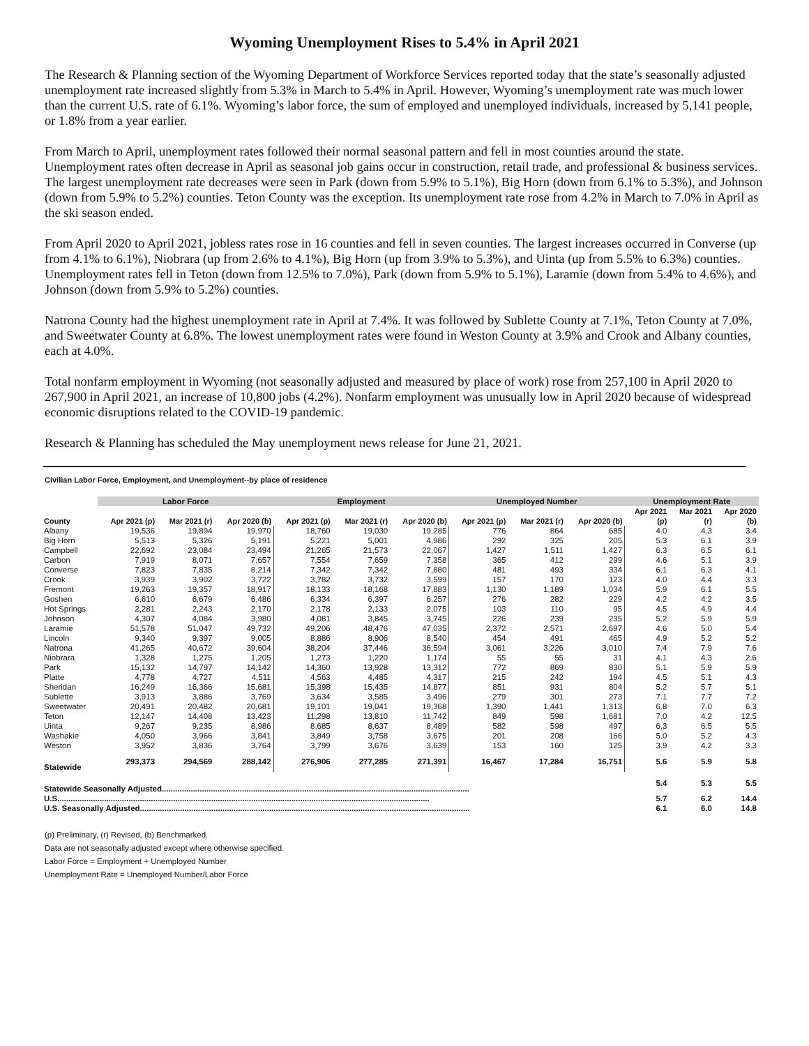Wyoming Unemployment Rises to 5.4% in April 2021
The Research & Planning section of the Wyoming Department of Workforce Services reported today that the state’s seasonally adjusted unemployment rate increased slightly from 5.3% in March to 5.4% in April. However, Wyoming’s unemployment rate was much lower than the current U.S. rate of 6.1%. Wyoming’s labor force, the sum of employed and unemployed individuals, increased by 5,141 people, or 1.8% from a year earlier.
From March to April, unemployment rates followed their normal seasonal pattern and fell in most counties around the state. Unemployment rates often decrease in April as seasonal job gains occur in construction, retail trade, and professional & business services. The largest unemployment rate decreases were seen in Park (down from 5.9% to 5.1%), Big Horn (down from 6.1% to 5.3%), and Johnson (down from 5.9% to 5.2%) counties. Teton County was the exception. Its unemployment rate rose from 4.2% in March to 7.0% in April as the ski season ended.
From April 2020 to April 2021, jobless rates rose in 16 counties and fell in seven counties. The largest increases occurred in Converse (up from 4.1% to 6.1%), Niobrara (up from 2.6% to 4.1%), Big Horn (up from 3.9% to 5.3%), and Uinta (up from 5.5% to 6.3%) counties. Unemployment rates fell in Teton (down from 12.5% to 7.0%), Park (down from 5.9% to 5.1%), Laramie (down from 5.4% to 4.6%), and Johnson (down from 5.9% to 5.2%) counties.
Natrona County had the highest unemployment rate in April at 7.4%. It was followed by Sublette County at 7.1%, Teton County at 7.0%, and Sweetwater County at 6.8%. The lowest unemployment rates were found in Weston County at 3.9% and Crook and Albany counties, each at 4.0%.
Total nonfarm employment in Wyoming (not seasonally adjusted and measured by place of work) rose from 257,100 in April 2020 to 267,900 in April 2021, an increase of 10,800 jobs (4.2%). Nonfarm employment was unusually low in April 2020 because of widespread economic disruptions related to the COVID-19 pandemic.
Research & Planning has scheduled the May unemployment news release for June 21, 2021.
Civilian Labor Force, Employment, and Unemployment--by place of residence
| | Labor Force | | | Employment | | | Unemployed Number | | | Unemployment Rate | | |
| --- | --- | --- | --- | --- | --- | --- | --- | --- | --- | --- | --- | --- |
| | | | | | | | | | | Apr 2021 | Mar 2021 | Apr 2020 |
| County | Apr 2021 (p) | Mar 2021 (r) | Apr 2020 (b) | Apr 2021 (p) | Mar 2021 (r) | Apr 2020 (b) | Apr 2021 (p) | Mar 2021 (r) | Apr 2020 (b) | (p) | (r) | (b) |
| Albany | 19,536 | 19,894 | 19,970 | 18,760 | 19,030 | 19,285 | 776 | 864 | 685 | 4.0 | 4.3 | 3.4 |
| Big Horn | 5,513 | 5,326 | 5,191 | 5,221 | 5,001 | 4,986 | 292 | 325 | 205 | 5.3 | 6.1 | 3.9 |
| Campbell | 22,692 | 23,084 | 23,494 | 21,265 | 21,573 | 22,067 | 1,427 | 1,511 | 1,427 | 6.3 | 6.5 | 6.1 |
| Carbon | 7,919 | 8,071 | 7,657 | 7,554 | 7,659 | 7,358 | 365 | 412 | 299 | 4.6 | 5.1 | 3.9 |
| Converse | 7,823 | 7,835 | 8,214 | 7,342 | 7,342 | 7,880 | 481 | 493 | 334 | 6.1 | 6.3 | 4.1 |
| Crook | 3,939 | 3,902 | 3,722 | 3,782 | 3,732 | 3,599 | 157 | 170 | 123 | 4.0 | 4.4 | 3.3 |
| Fremont | 19,263 | 19,357 | 18,917 | 18,133 | 18,168 | 17,883 | 1,130 | 1,189 | 1,034 | 5.9 | 6.1 | 5.5 |
| Goshen | 6,610 | 6,679 | 6,486 | 6,334 | 6,397 | 6,257 | 276 | 282 | 229 | 4.2 | 4.2 | 3.5 |
| Hot Springs | 2,281 | 2,243 | 2,170 | 2,178 | 2,133 | 2,075 | 103 | 110 | 95 | 4.5 | 4.9 | 4.4 |
| Johnson | 4,307 | 4,084 | 3,980 | 4,081 | 3,845 | 3,745 | 226 | 239 | 235 | 5.2 | 5.9 | 5.9 |
| Laramie | 51,578 | 51,047 | 49,732 | 49,206 | 48,476 | 47,035 | 2,372 | 2,571 | 2,697 | 4.6 | 5.0 | 5.4 |
| Lincoln | 9,340 | 9,397 | 9,005 | 8,886 | 8,906 | 8,540 | 454 | 491 | 465 | 4.9 | 5.2 | 5.2 |
| Natrona | 41,265 | 40,672 | 39,604 | 38,204 | 37,446 | 36,594 | 3,061 | 3,226 | 3,010 | 7.4 | 7.9 | 7.6 |
| Niobrara | 1,328 | 1,275 | 1,205 | 1,273 | 1,220 | 1,174 | 55 | 55 | 31 | 4.1 | 4.3 | 2.6 |
| Park | 15,132 | 14,797 | 14,142 | 14,360 | 13,928 | 13,312 | 772 | 869 | 830 | 5.1 | 5.9 | 5.9 |
| Platte | 4,778 | 4,727 | 4,511 | 4,563 | 4,485 | 4,317 | 215 | 242 | 194 | 4.5 | 5.1 | 4.3 |
| Sheridan | 16,249 | 16,366 | 15,681 | 15,398 | 15,435 | 14,877 | 851 | 931 | 804 | 5.2 | 5.7 | 5.1 |
| Sublette | 3,913 | 3,886 | 3,769 | 3,634 | 3,585 | 3,496 | 279 | 301 | 273 | 7.1 | 7.7 | 7.2 |
| Sweetwater | 20,491 | 20,482 | 20,681 | 19,101 | 19,041 | 19,368 | 1,390 | 1,441 | 1,313 | 6.8 | 7.0 | 6.3 |
| Teton | 12,147 | 14,408 | 13,423 | 11,298 | 13,810 | 11,742 | 849 | 598 | 1,681 | 7.0 | 4.2 | 12.5 |
| Uinta | 9,267 | 9,235 | 8,986 | 8,685 | 8,637 | 8,489 | 582 | 598 | 497 | 6.3 | 6.5 | 5.5 |
| Washakie | 4,050 | 3,966 | 3,841 | 3,849 | 3,758 | 3,675 | 201 | 208 | 166 | 5.0 | 5.2 | 4.3 |
| Weston | 3,952 | 3,836 | 3,764 | 3,799 | 3,676 | 3,639 | 153 | 160 | 125 | 3.9 | 4.2 | 3.3 |
| Statewide | 293,373 | 294,569 | 288,142 | 276,906 | 277,285 | 271,391 | 16,467 | 17,284 | 16,751 | 5.6 | 5.9 | 5.8 |
| Statewide Seasonally Adjusted.......................................................................................................................................... | | | | | | | | | | 5.4 | 5.3 | 5.5 |
| U.S....................................................................................................................................................................... | | | | | | | | | | 5.7 | 6.2 | 14.4 |
| U.S. Seasonally Adjusted.................................................................................................................................................... | | | | | | | | | | 6.1 | 6.0 | 14.8 |
(p) Preliminary, (r) Revised, (b) Benchmarked.
Data are not seasonally adjusted except where otherwise specified.
Labor Force = Employment + Unemployed Number
Unemployment Rate = Unemployed Number/Labor Force